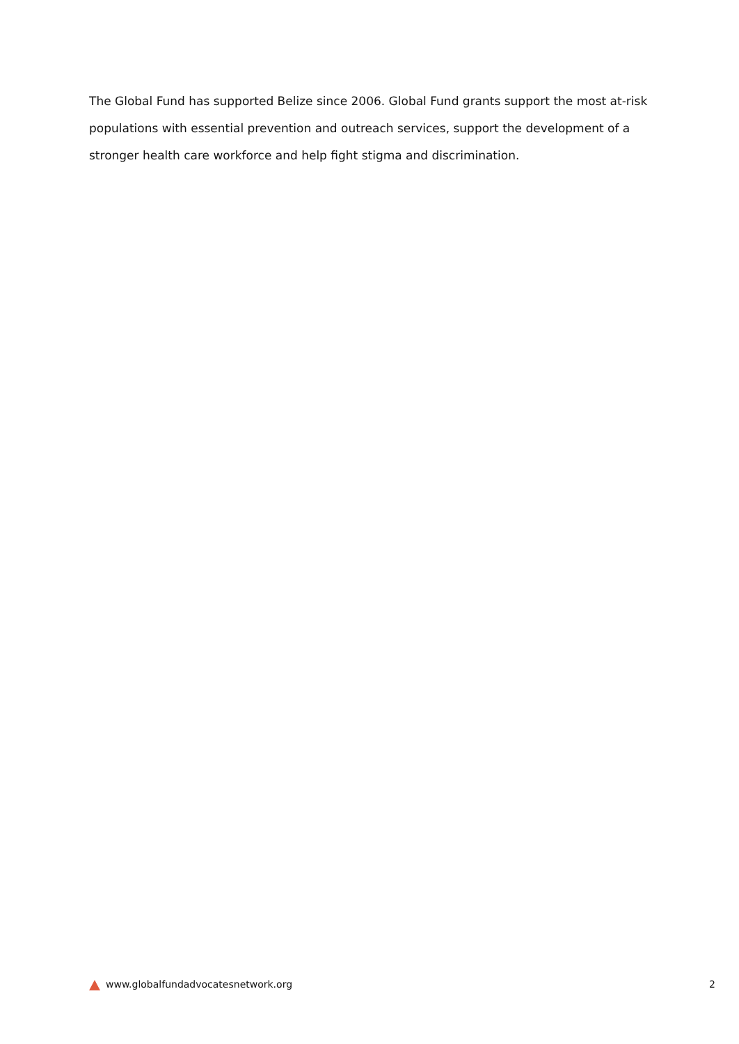The Global Fund has supported Belize since 2006. Global Fund grants support the most at-risk populations with essential prevention and outreach services, support the development of a stronger health care workforce and help fight stigma and discrimination.
www.globalfundadvocatesnetwork.org 2